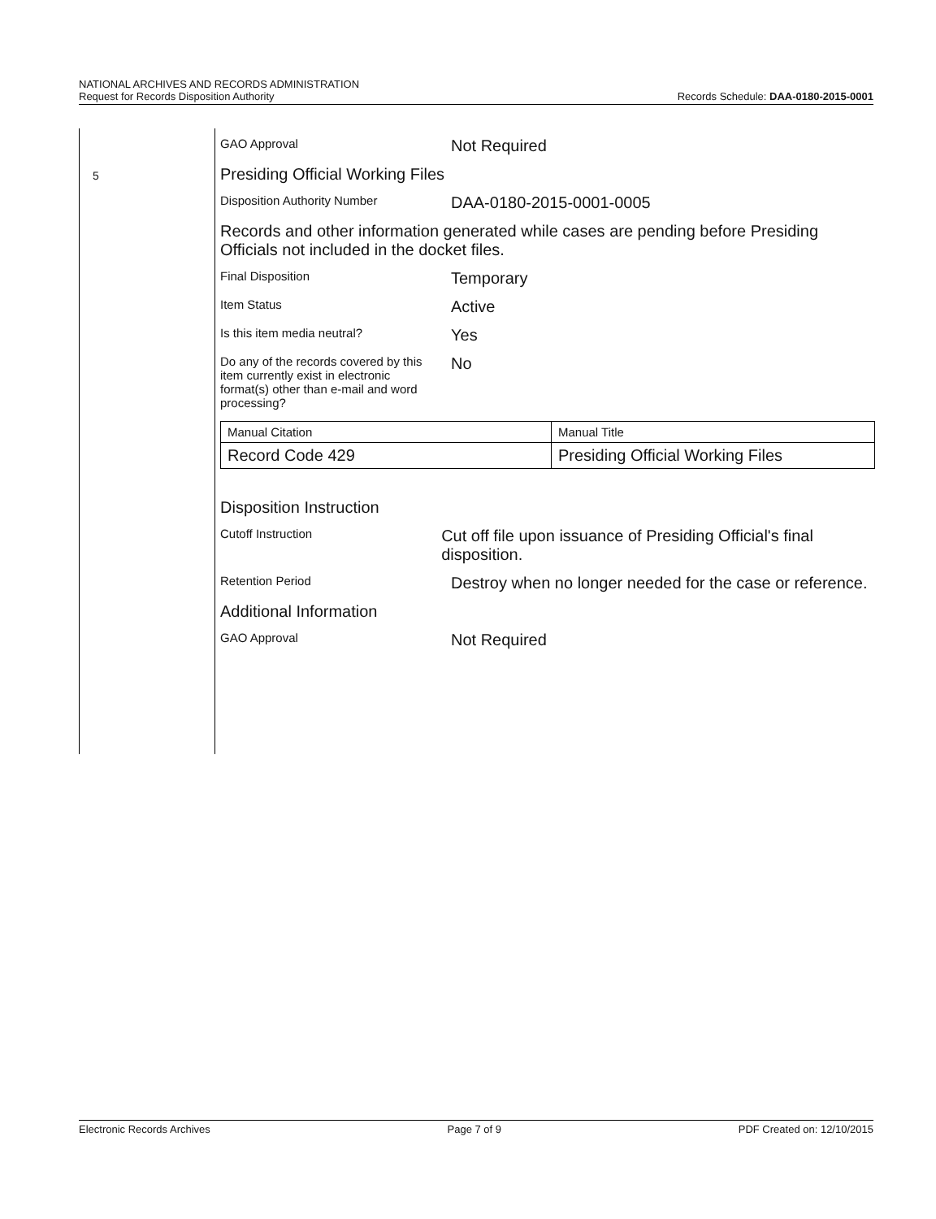NATIONAL ARCHIVES AND RECORDS ADMINISTRATION
Request for Records Disposition Authority
Records Schedule: DAA-0180-2015-0001
5
GAO Approval
Not Required
Presiding Official Working Files
Disposition Authority Number
DAA-0180-2015-0001-0005
Records and other information generated while cases are pending before Presiding Officials not included in the docket files.
Final Disposition
Temporary
Item Status
Active
Is this item media neutral?
Yes
Do any of the records covered by this item currently exist in electronic format(s) other than e-mail and word processing?
No
| Manual Citation | Manual Title |
| Record Code 429 | Presiding Official Working Files |
Disposition Instruction
Cutoff Instruction
Cut off file upon issuance of Presiding Official's final disposition.
Retention Period
Destroy when no longer needed for the case or reference.
Additional Information
GAO Approval
Not Required
Electronic Records Archives Page 7 of 9 PDF Created on: 12/10/2015